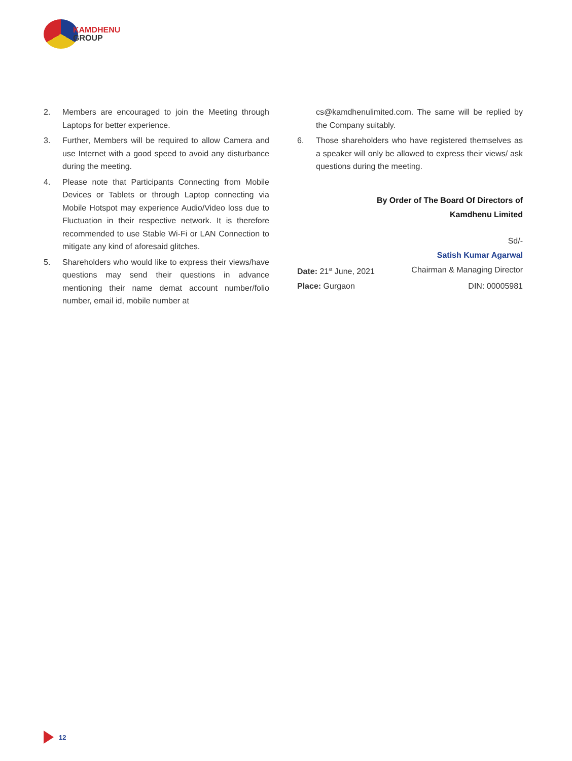KAMDHENU
GROUP
2. Members are encouraged to join the Meeting through Laptops for better experience.
3. Further, Members will be required to allow Camera and use Internet with a good speed to avoid any disturbance during the meeting.
4. Please note that Participants Connecting from Mobile Devices or Tablets or through Laptop connecting via Mobile Hotspot may experience Audio/Video loss due to Fluctuation in their respective network. It is therefore recommended to use Stable Wi-Fi or LAN Connection to mitigate any kind of aforesaid glitches.
5. Shareholders who would like to express their views/have questions may send their questions in advance mentioning their name demat account number/folio number, email id, mobile number at
cs@kamdhenulimited.com. The same will be replied by the Company suitably.
6. Those shareholders who have registered themselves as a speaker will only be allowed to express their views/ ask questions during the meeting.
By Order of The Board Of Directors of
Kamdhenu Limited
Sd/-
Satish Kumar Agarwal
Date: 21<sup>st</sup> June, 2021 Chairman & Managing Director
Place: Gurgaon DIN: 00005981
12